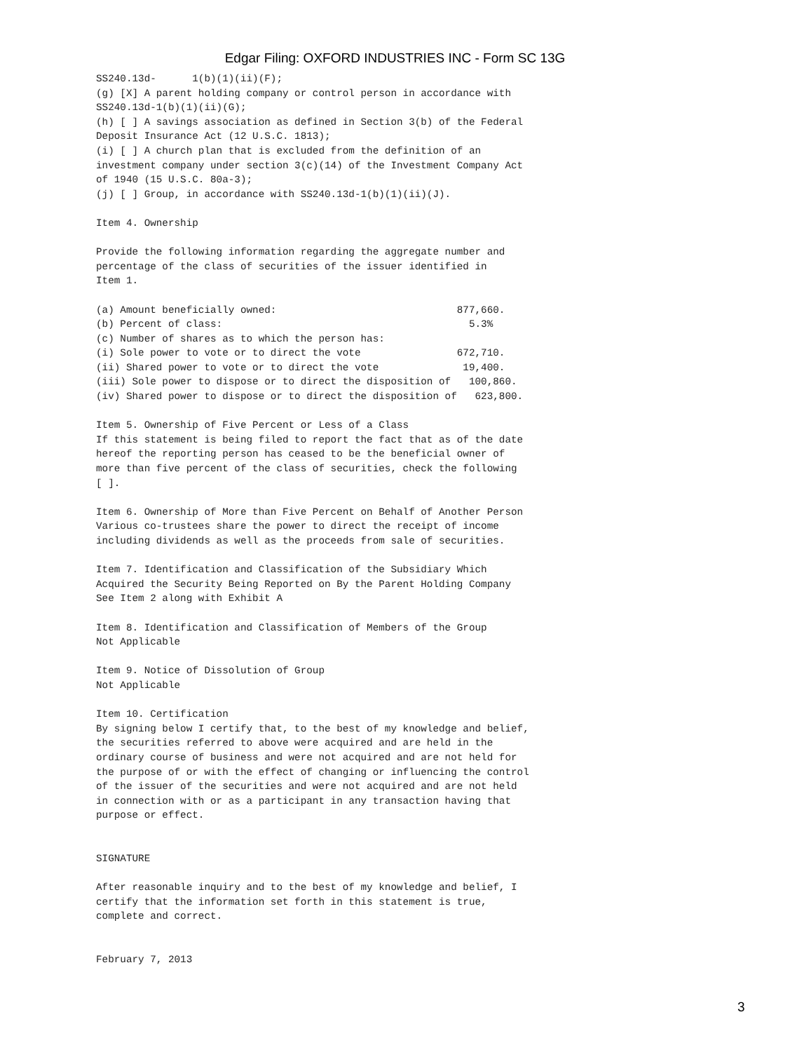Edgar Filing: OXFORD INDUSTRIES INC - Form SC 13G
SS240.13d-      1(b)(1)(ii)(F);
(g) [X] A parent holding company or control person in accordance with
SS240.13d-1(b)(1)(ii)(G);
(h) [ ] A savings association as defined in Section 3(b) of the Federal
Deposit Insurance Act (12 U.S.C. 1813);
(i) [ ] A church plan that is excluded from the definition of an
investment company under section 3(c)(14) of the Investment Company Act
of 1940 (15 U.S.C. 80a-3);
(j) [ ] Group, in accordance with SS240.13d-1(b)(1)(ii)(J).

Item 4. Ownership

Provide the following information regarding the aggregate number and
percentage of the class of securities of the issuer identified in
Item 1.

(a) Amount beneficially owned:                              877,660.
(b) Percent of class:                                         5.3%
(c) Number of shares as to which the person has:
(i) Sole power to vote or to direct the vote                672,710.
(ii) Shared power to vote or to direct the vote              19,400.
(iii) Sole power to dispose or to direct the disposition of   100,860.
(iv) Shared power to dispose or to direct the disposition of   623,800.

Item 5. Ownership of Five Percent or Less of a Class
If this statement is being filed to report the fact that as of the date
hereof the reporting person has ceased to be the beneficial owner of
more than five percent of the class of securities, check the following
[ ].

Item 6. Ownership of More than Five Percent on Behalf of Another Person
Various co-trustees share the power to direct the receipt of income
including dividends as well as the proceeds from sale of securities.

Item 7. Identification and Classification of the Subsidiary Which
Acquired the Security Being Reported on By the Parent Holding Company
See Item 2 along with Exhibit A

Item 8. Identification and Classification of Members of the Group
Not Applicable

Item 9. Notice of Dissolution of Group
Not Applicable

Item 10. Certification
By signing below I certify that, to the best of my knowledge and belief,
the securities referred to above were acquired and are held in the
ordinary course of business and were not acquired and are not held for
the purpose of or with the effect of changing or influencing the control
of the issuer of the securities and were not acquired and are not held
in connection with or as a participant in any transaction having that
purpose or effect.


SIGNATURE

After reasonable inquiry and to the best of my knowledge and belief, I
certify that the information set forth in this statement is true,
complete and correct.


February 7, 2013
3